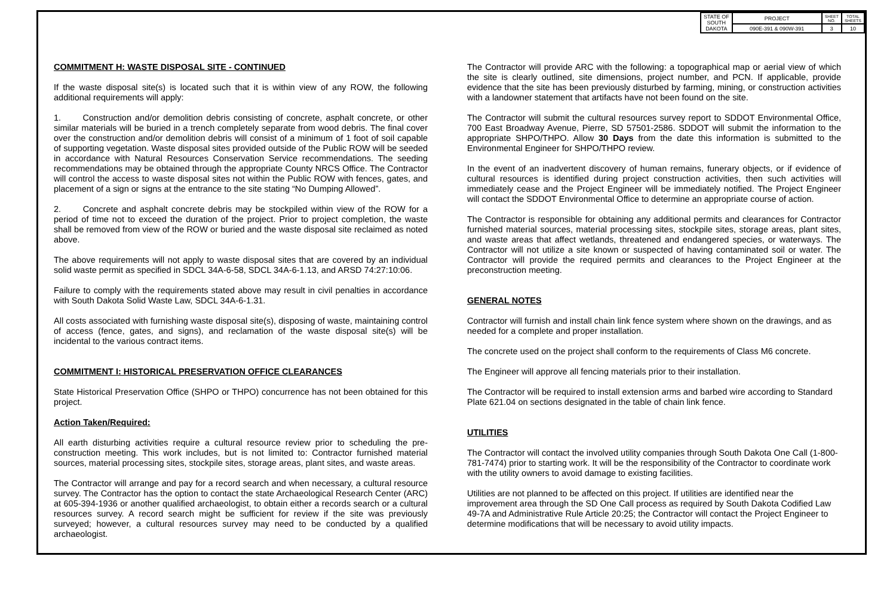| STATE OF SOUTH DAKOTA | PROJECT | SHEET NO. | TOTAL SHEETS |
| | 090E-391 & 090W-391 | 3 | 10 |
COMMITMENT H: WASTE DISPOSAL SITE - CONTINUED
If the waste disposal site(s) is located such that it is within view of any ROW, the following additional requirements will apply:
1. Construction and/or demolition debris consisting of concrete, asphalt concrete, or other similar materials will be buried in a trench completely separate from wood debris. The final cover over the construction and/or demolition debris will consist of a minimum of 1 foot of soil capable of supporting vegetation. Waste disposal sites provided outside of the Public ROW will be seeded in accordance with Natural Resources Conservation Service recommendations. The seeding recommendations may be obtained through the appropriate County NRCS Office. The Contractor will control the access to waste disposal sites not within the Public ROW with fences, gates, and placement of a sign or signs at the entrance to the site stating “No Dumping Allowed”.
2. Concrete and asphalt concrete debris may be stockpiled within view of the ROW for a period of time not to exceed the duration of the project. Prior to project completion, the waste shall be removed from view of the ROW or buried and the waste disposal site reclaimed as noted above.
The above requirements will not apply to waste disposal sites that are covered by an individual solid waste permit as specified in SDCL 34A-6-58, SDCL 34A-6-1.13, and ARSD 74:27:10:06.
Failure to comply with the requirements stated above may result in civil penalties in accordance with South Dakota Solid Waste Law, SDCL 34A-6-1.31.
All costs associated with furnishing waste disposal site(s), disposing of waste, maintaining control of access (fence, gates, and signs), and reclamation of the waste disposal site(s) will be incidental to the various contract items.
COMMITMENT I: HISTORICAL PRESERVATION OFFICE CLEARANCES
State Historical Preservation Office (SHPO or THPO) concurrence has not been obtained for this project.
Action Taken/Required:
All earth disturbing activities require a cultural resource review prior to scheduling the pre-construction meeting. This work includes, but is not limited to: Contractor furnished material sources, material processing sites, stockpile sites, storage areas, plant sites, and waste areas.
The Contractor will arrange and pay for a record search and when necessary, a cultural resource survey. The Contractor has the option to contact the state Archaeological Research Center (ARC) at 605-394-1936 or another qualified archaeologist, to obtain either a records search or a cultural resources survey. A record search might be sufficient for review if the site was previously surveyed; however, a cultural resources survey may need to be conducted by a qualified archaeologist.
The Contractor will provide ARC with the following: a topographical map or aerial view of which the site is clearly outlined, site dimensions, project number, and PCN. If applicable, provide evidence that the site has been previously disturbed by farming, mining, or construction activities with a landowner statement that artifacts have not been found on the site.
The Contractor will submit the cultural resources survey report to SDDOT Environmental Office, 700 East Broadway Avenue, Pierre, SD 57501-2586. SDDOT will submit the information to the appropriate SHPO/THPO. Allow 30 Days from the date this information is submitted to the Environmental Engineer for SHPO/THPO review.
In the event of an inadvertent discovery of human remains, funerary objects, or if evidence of cultural resources is identified during project construction activities, then such activities will immediately cease and the Project Engineer will be immediately notified. The Project Engineer will contact the SDDOT Environmental Office to determine an appropriate course of action.
The Contractor is responsible for obtaining any additional permits and clearances for Contractor furnished material sources, material processing sites, stockpile sites, storage areas, plant sites, and waste areas that affect wetlands, threatened and endangered species, or waterways. The Contractor will not utilize a site known or suspected of having contaminated soil or water. The Contractor will provide the required permits and clearances to the Project Engineer at the preconstruction meeting.
GENERAL NOTES
Contractor will furnish and install chain link fence system where shown on the drawings, and as needed for a complete and proper installation.
The concrete used on the project shall conform to the requirements of Class M6 concrete.
The Engineer will approve all fencing materials prior to their installation.
The Contractor will be required to install extension arms and barbed wire according to Standard Plate 621.04 on sections designated in the table of chain link fence.
UTILITIES
The Contractor will contact the involved utility companies through South Dakota One Call (1-800-781-7474) prior to starting work. It will be the responsibility of the Contractor to coordinate work with the utility owners to avoid damage to existing facilities.
Utilities are not planned to be affected on this project. If utilities are identified near the improvement area through the SD One Call process as required by South Dakota Codified Law 49-7A and Administrative Rule Article 20:25; the Contractor will contact the Project Engineer to determine modifications that will be necessary to avoid utility impacts.